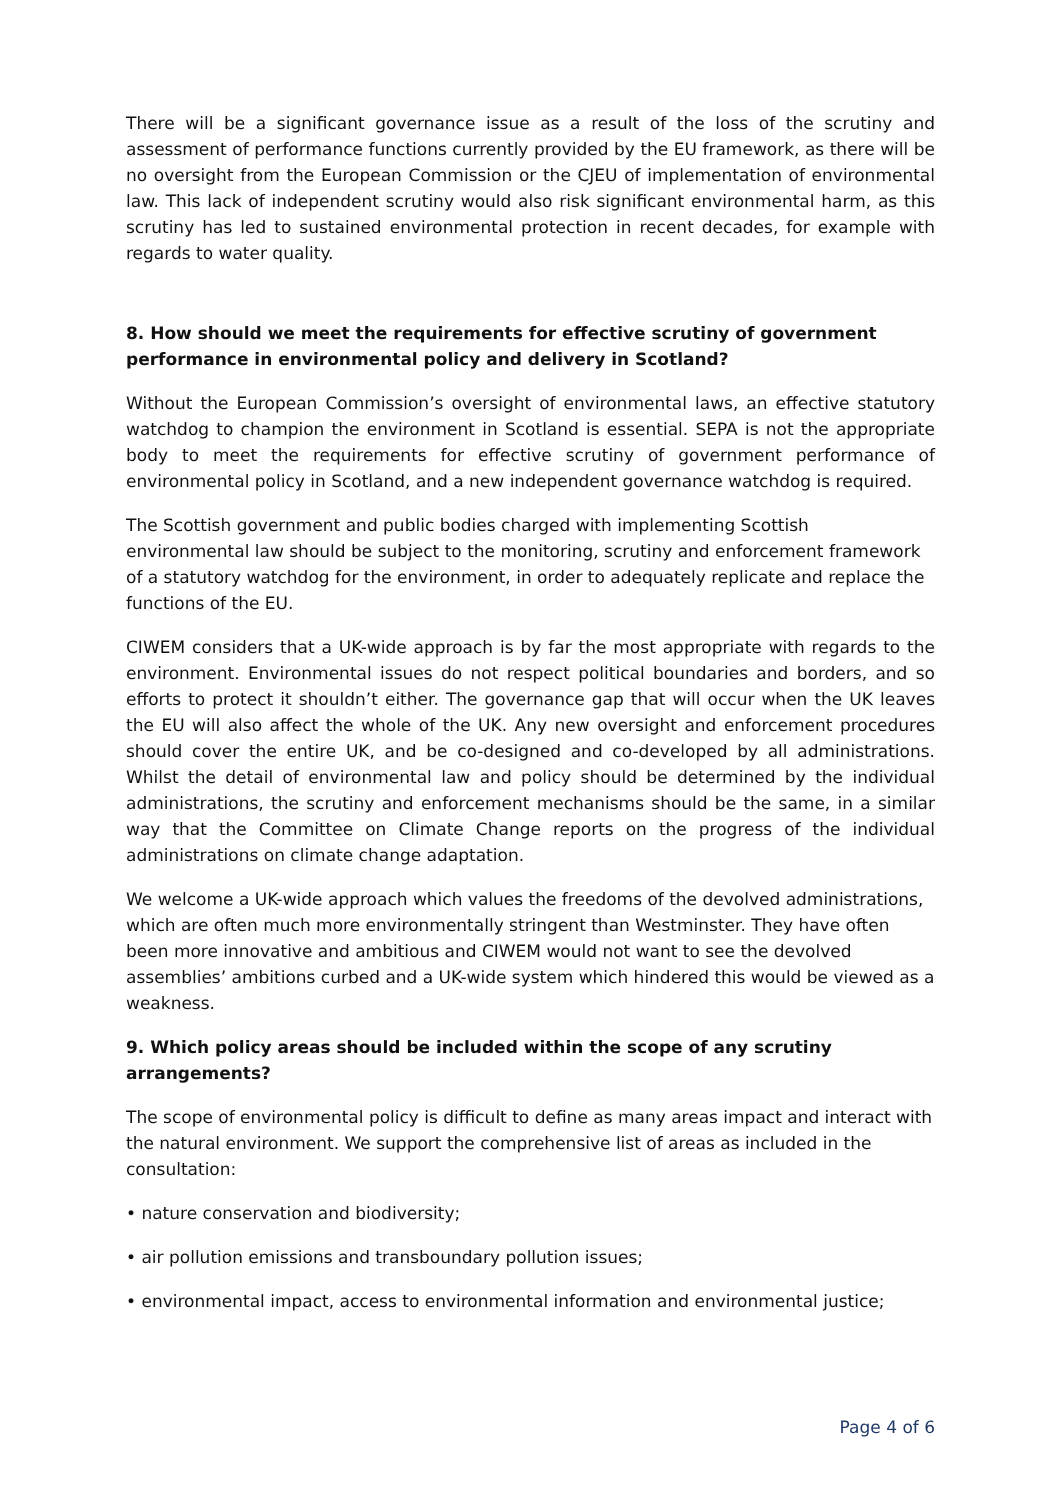There will be a significant governance issue as a result of the loss of the scrutiny and assessment of performance functions currently provided by the EU framework, as there will be no oversight from the European Commission or the CJEU of implementation of environmental law. This lack of independent scrutiny would also risk significant environmental harm, as this scrutiny has led to sustained environmental protection in recent decades, for example with regards to water quality.
8. How should we meet the requirements for effective scrutiny of government performance in environmental policy and delivery in Scotland?
Without the European Commission’s oversight of environmental laws, an effective statutory watchdog to champion the environment in Scotland is essential. SEPA is not the appropriate body to meet the requirements for effective scrutiny of government performance of environmental policy in Scotland, and a new independent governance watchdog is required.
The Scottish government and public bodies charged with implementing Scottish environmental law should be subject to the monitoring, scrutiny and enforcement framework of a statutory watchdog for the environment, in order to adequately replicate and replace the functions of the EU.
CIWEM considers that a UK-wide approach is by far the most appropriate with regards to the environment. Environmental issues do not respect political boundaries and borders, and so efforts to protect it shouldn’t either. The governance gap that will occur when the UK leaves the EU will also affect the whole of the UK. Any new oversight and enforcement procedures should cover the entire UK, and be co-designed and co-developed by all administrations. Whilst the detail of environmental law and policy should be determined by the individual administrations, the scrutiny and enforcement mechanisms should be the same, in a similar way that the Committee on Climate Change reports on the progress of the individual administrations on climate change adaptation.
We welcome a UK-wide approach which values the freedoms of the devolved administrations, which are often much more environmentally stringent than Westminster. They have often been more innovative and ambitious and CIWEM would not want to see the devolved assemblies’ ambitions curbed and a UK-wide system which hindered this would be viewed as a weakness.
9. Which policy areas should be included within the scope of any scrutiny arrangements?
The scope of environmental policy is difficult to define as many areas impact and interact with the natural environment. We support the comprehensive list of areas as included in the consultation:
• nature conservation and biodiversity;
• air pollution emissions and transboundary pollution issues;
• environmental impact, access to environmental information and environmental justice;
Page 4 of 6